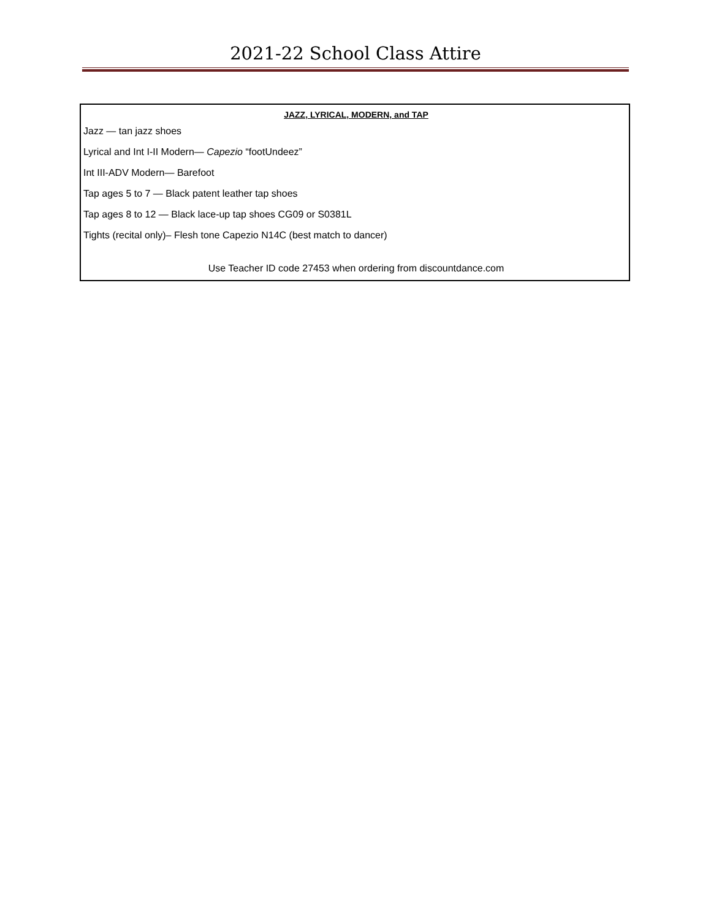2021-22 School Class Attire
JAZZ, LYRICAL, MODERN, and TAP
Jazz — tan jazz shoes
Lyrical and Int I-II Modern— Capezio “footUndeez”
Int III-ADV Modern— Barefoot
Tap ages 5 to 7 — Black patent leather tap shoes
Tap ages 8 to 12 — Black lace-up tap shoes CG09 or S0381L
Tights (recital only)– Flesh tone Capezio N14C (best match to dancer)
Use Teacher ID code 27453 when ordering from discountdance.com